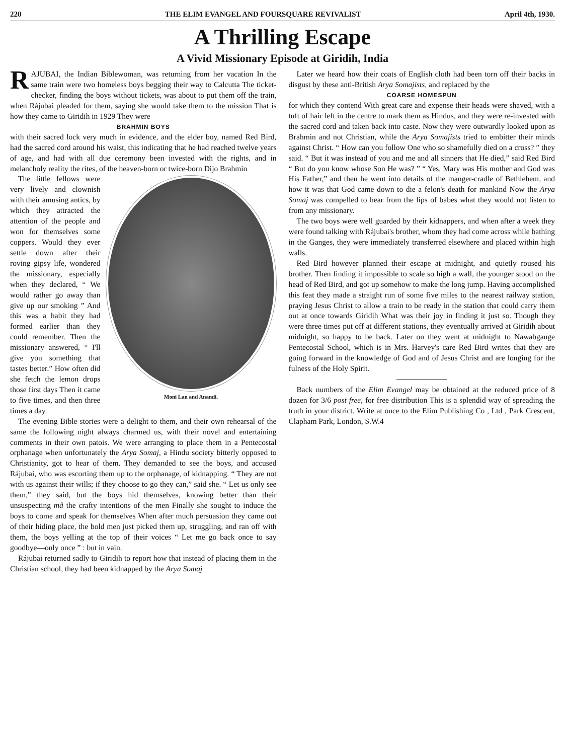220 THE ELIM EVANGEL AND FOURSQUARE REVIVALIST April 4th, 1930.
A Thrilling Escape
A Vivid Missionary Episode at Giridih, India
RAJUBAI, the Indian Biblewoman, was returning from her vacation In the same train were two homeless boys begging their way to Calcutta The ticket-checker, finding the boys without tickets, was about to put them off the train, when Rájubai pleaded for them, saying she would take them to the mission That is how they came to Giridih in 1929 They were
BRAHMIN BOYS
with their sacred lock very much in evidence, and the elder boy, named Red Bird, had the sacred cord around his waist, this indicating that he had reached twelve years of age, and had with all due ceremony been invested with the rights, and in melancholy reality the rites, of the heaven-born or twice-born Dijo Brahmin
Moni Lan and Anandi.
The little fellows were very lively and clownish with their amusing antics, by which they attracted the attention of the people and won for themselves some coppers. Would they ever settle down after their roving gipsy life, wondered the missionary, especially when they declared, “ We would rather go away than give up our smoking ” And this was a habit they had formed earlier than they could remember. Then the missionary answered, “ I'll give you something that tastes better.” How often did she fetch the lemon drops those first days Then it came to five times, and then three times a day.
The evening Bible stories were a delight to them, and their own rehearsal of the same the following night always charmed us, with their novel and entertaining comments in their own patois. We were arranging to place them in a Pentecostal orphanage when unfortunately the Arya Somaj, a Hindu society bitterly opposed to Christianity, got to hear of them. They demanded to see the boys, and accused Rájubai, who was escorting them up to the orphanage, of kidnapping. “ They are not with us against their wills; if they choose to go they can,” said she. “ Let us only see them,” they said, but the boys hid themselves, knowing better than their unsuspecting mâ the crafty intentions of the men Finally she sought to induce the boys to come and speak for themselves When after much persuasion they came out of their hiding place, the bold men just picked them up, struggling, and ran off with them, the boys yelling at the top of their voices “ Let me go back once to say goodbye—only once ” : but in vain.
Rájubai returned sadly to Giridih to report how that instead of placing them in the Christian school, they had been kidnapped by the Arya Somaj
Later we heard how their coats of English cloth had been torn off their backs in disgust by these anti-British Arya Somajists, and replaced by the
COARSE HOMESPUN
for which they contend With great care and expense their heads were shaved, with a tuft of hair left in the centre to mark them as Hindus, and they were re-invested with the sacred cord and taken back into caste. Now they were outwardly looked upon as Brahmin and not Christian, while the Arya Somajists tried to embitter their minds against Christ. “ How can you follow One who so shamefully died on a cross? ” they said. “ But it was instead of you and me and all sinners that He died,” said Red Bird “ But do you know whose Son He was? ” “ Yes, Mary was His mother and God was His Father,” and then he went into details of the manger-cradle of Bethlehem, and how it was that God came down to die a felon's death for mankind Now the Arya Somaj was compelled to hear from the lips of babes what they would not listen to from any missionary.
The two boys were well guarded by their kidnappers, and when after a week they were found talking with Rájubai's brother, whom they had come across while bathing in the Ganges, they were immediately transferred elsewhere and placed within high walls.
Red Bird however planned their escape at midnight, and quietly roused his brother. Then finding it impossible to scale so high a wall, the younger stood on the head of Red Bird, and got up somehow to make the long jump. Having accomplished this feat they made a straight run of some five miles to the nearest railway station, praying Jesus Christ to allow a train to be ready in the station that could carry them out at once towards Giridih What was their joy in finding it just so. Though they were three times put off at different stations, they eventually arrived at Giridih about midnight, so happy to be back. Later on they went at midnight to Nawabgange Pentecostal School, which is in Mrs. Harvey's care Red Bird writes that they are going forward in the knowledge of God and of Jesus Christ and are longing for the fulness of the Holy Spirit.
Back numbers of the Elim Evangel may be obtained at the reduced price of 8 dozen for 3/6 post free, for free distribution This is a splendid way of spreading the truth in your district. Write at once to the Elim Publishing Co , Ltd , Park Crescent, Clapham Park, London, S.W.4